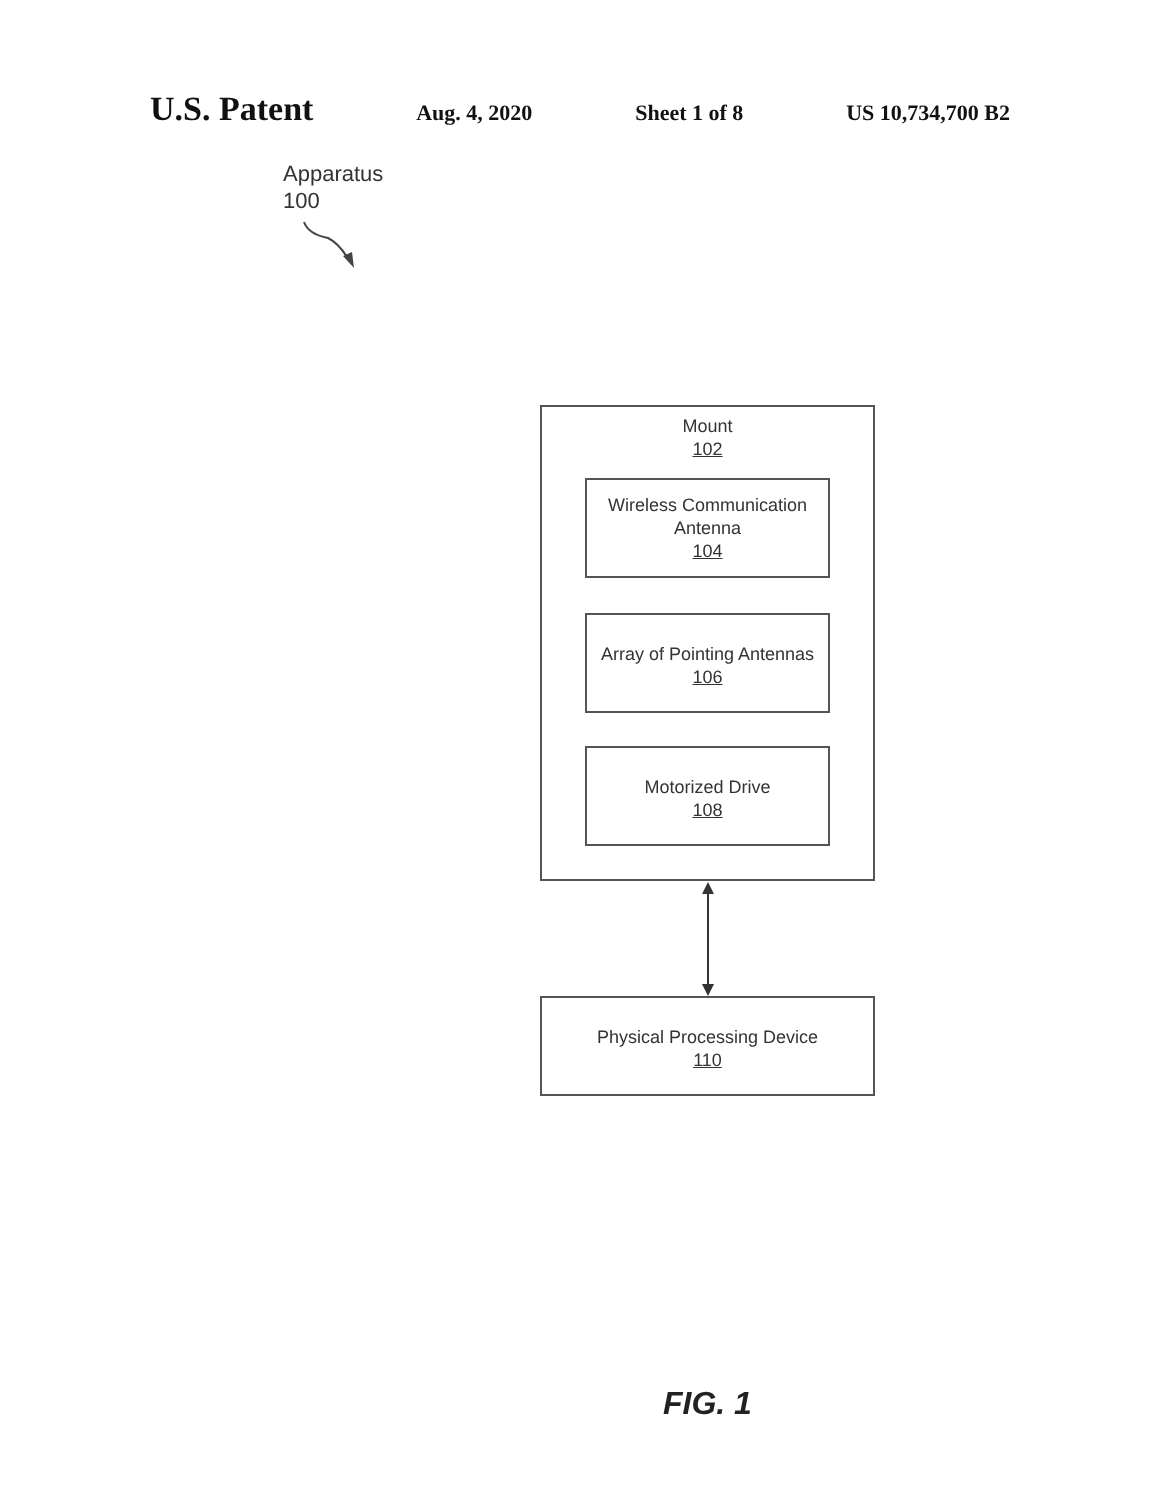U.S. Patent
Aug. 4, 2020 Sheet 1 of 8 US 10,734,700 B2
Apparatus
100
Mount
102
Wireless Communication Antenna
104
Array of Pointing Antennas
106
Motorized Drive
108
Physical Processing Device
110
FIG. 1